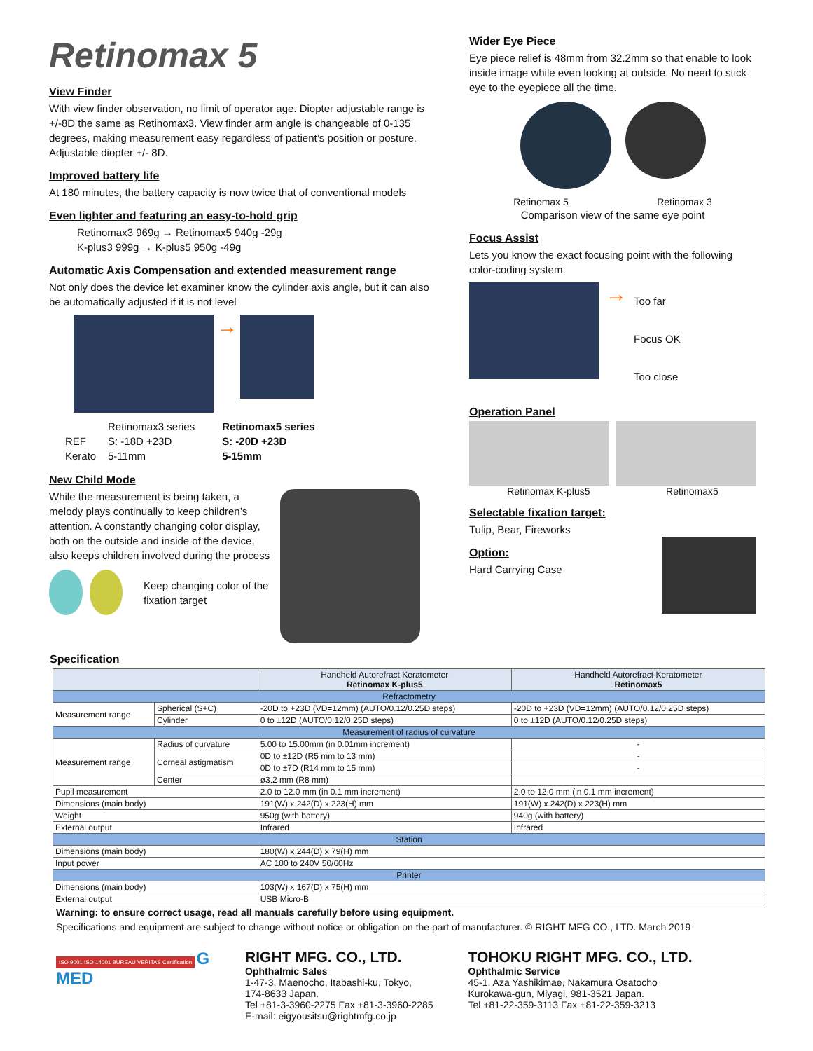Retinomax 5
View Finder
With view finder observation, no limit of operator age. Diopter adjustable range is +/-8D the same as Retinomax3. View finder arm angle is changeable of 0-135 degrees, making measurement easy regardless of patient’s position or posture. Adjustable diopter +/- 8D.
Improved battery life
At 180 minutes, the battery capacity is now twice that of conventional models
Even lighter and featuring an easy-to-hold grip
Retinomax3 969g → Retinomax5 940g -29g
K-plus3 999g → K-plus5 950g -49g
Automatic Axis Compensation and extended measurement range
Not only does the device let examiner know the cylinder axis angle, but it can also be automatically adjusted if it is not level
→
| | Retinomax3 series | Retinomax5 series |
| REF | S: -18D +23D | S: -20D +23D |
| Kerato | 5-11mm | 5-15mm |
New Child Mode
While the measurement is being taken, a melody plays continually to keep children’s attention. A constantly changing color display, both on the outside and inside of the device, also keeps children involved during the process
Keep changing color of the fixation target
Wider Eye Piece
Eye piece relief is 48mm from 32.2mm so that enable to look inside image while even looking at outside. No need to stick eye to the eyepiece all the time.
Retinomax 5 Retinomax 3
Comparison view of the same eye point
Focus Assist
Lets you know the exact focusing point with the following color-coding system.
→
Too far
Focus OK
Too close
Operation Panel
Retinomax K-plus5 Retinomax5
Selectable fixation target:
Tulip, Bear, Fireworks
Option:
Hard Carrying Case
Specification
| | | Handheld Autorefract Keratometer Retinomax K-plus5 | Handheld Autorefract Keratometer Retinomax5 |
| --- | --- | --- | --- |
| Refractometry | | | |
| Measurement range | Spherical (S+C) | -20D to +23D (VD=12mm) (AUTO/0.12/0.25D steps) | -20D to +23D (VD=12mm) (AUTO/0.12/0.25D steps) |
| | Cylinder | 0 to ±12D (AUTO/0.12/0.25D steps) | 0 to ±12D (AUTO/0.12/0.25D steps) |
| Measurement of radius of curvature | | | |
| Measurement range | Radius of curvature | 5.00 to 15.00mm (in 0.01mm increment) | - |
| | Corneal astigmatism | 0D to ±12D (R5 mm to 13 mm) | - |
| | | 0D to ±7D (R14 mm to 15 mm) | - |
| | Center | ø3.2 mm (R8 mm) | |
| Pupil measurement | | 2.0 to 12.0 mm (in 0.1 mm increment) | 2.0 to 12.0 mm (in 0.1 mm increment) |
| Dimensions (main body) | | 191(W) x 242(D) x 223(H) mm | 191(W) x 242(D) x 223(H) mm |
| Weight | | 950g (with battery) | 940g (with battery) |
| External output | | Infrared | Infrared |
| Station | | | |
| Dimensions (main body) | | 180(W) x 244(D) x 79(H) mm | |
| Input power | | AC 100 to 240V 50/60Hz | |
| Printer | | | |
| Dimensions (main body) | | 103(W) x 167(D) x 75(H) mm | |
| External output | | USB Micro-B | |
Warning: to ensure correct usage, read all manuals carefully before using equipment.
Specifications and equipment are subject to change without notice or obligation on the part of manufacturer. © RIGHT MFG CO., LTD. March 2019
ISO 9001 ISO 14001 BUREAU VERITAS Certification G MED
RIGHT MFG. CO., LTD.
Ophthalmic Sales
1-47-3, Maenocho, Itabashi-ku, Tokyo,
174-8633 Japan.
Tel +81-3-3960-2275 Fax +81-3-3960-2285
E-mail: eigyousitsu@rightmfg.co.jp
TOHOKU RIGHT MFG. CO., LTD.
Ophthalmic Service
45-1, Aza Yashikimae, Nakamura Osatocho
Kurokawa-gun, Miyagi, 981-3521 Japan.
Tel +81-22-359-3113 Fax +81-22-359-3213